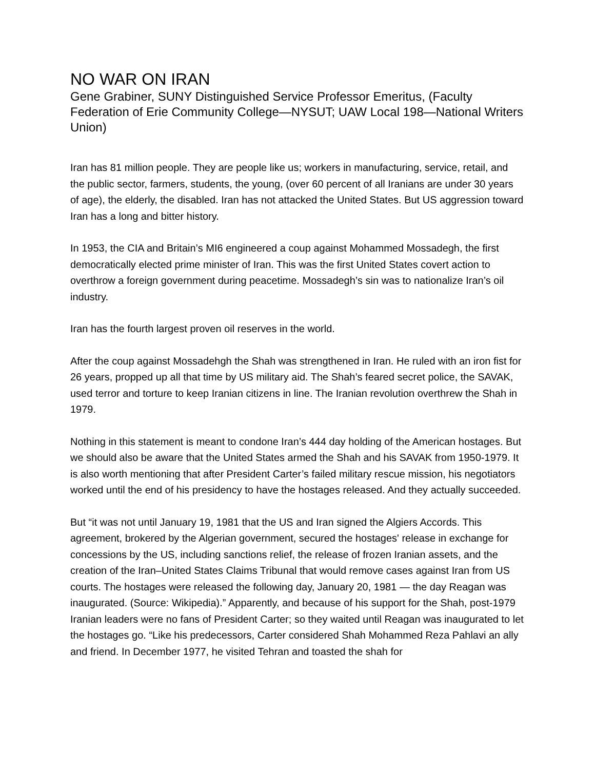NO WAR ON IRAN
Gene Grabiner, SUNY Distinguished Service Professor Emeritus, (Faculty Federation of Erie Community College—NYSUT; UAW Local 198—National Writers Union)
Iran has 81 million people. They are people like us; workers in manufacturing, service, retail, and the public sector, farmers, students, the young, (over 60 percent of all Iranians are under 30 years of age), the elderly, the disabled. Iran has not attacked the United States. But US aggression toward Iran has a long and bitter history.
In 1953, the CIA and Britain’s MI6 engineered a coup against Mohammed Mossadegh, the first democratically elected prime minister of Iran. This was the first United States covert action to overthrow a foreign government during peacetime. Mossadegh’s sin was to nationalize Iran’s oil industry.
Iran has the fourth largest proven oil reserves in the world.
After the coup against Mossadehgh the Shah was strengthened in Iran. He ruled with an iron fist for 26 years, propped up all that time by US military aid. The Shah’s feared secret police, the SAVAK, used terror and torture to keep Iranian citizens in line. The Iranian revolution overthrew the Shah in 1979.
Nothing in this statement is meant to condone Iran’s 444 day holding of the American hostages. But we should also be aware that the United States armed the Shah and his SAVAK from 1950-1979. It is also worth mentioning that after President Carter’s failed military rescue mission, his negotiators worked until the end of his presidency to have the hostages released. And they actually succeeded.
But “it was not until January 19, 1981 that the US and Iran signed the Algiers Accords. This agreement, brokered by the Algerian government, secured the hostages' release in exchange for concessions by the US, including sanctions relief, the release of frozen Iranian assets, and the creation of the Iran–United States Claims Tribunal that would remove cases against Iran from US courts. The hostages were released the following day, January 20, 1981 — the day Reagan was inaugurated. (Source: Wikipedia).” Apparently, and because of his support for the Shah, post-1979 Iranian leaders were no fans of President Carter; so they waited until Reagan was inaugurated to let the hostages go. “Like his predecessors, Carter considered Shah Mohammed Reza Pahlavi an ally and friend. In December 1977, he visited Tehran and toasted the shah for